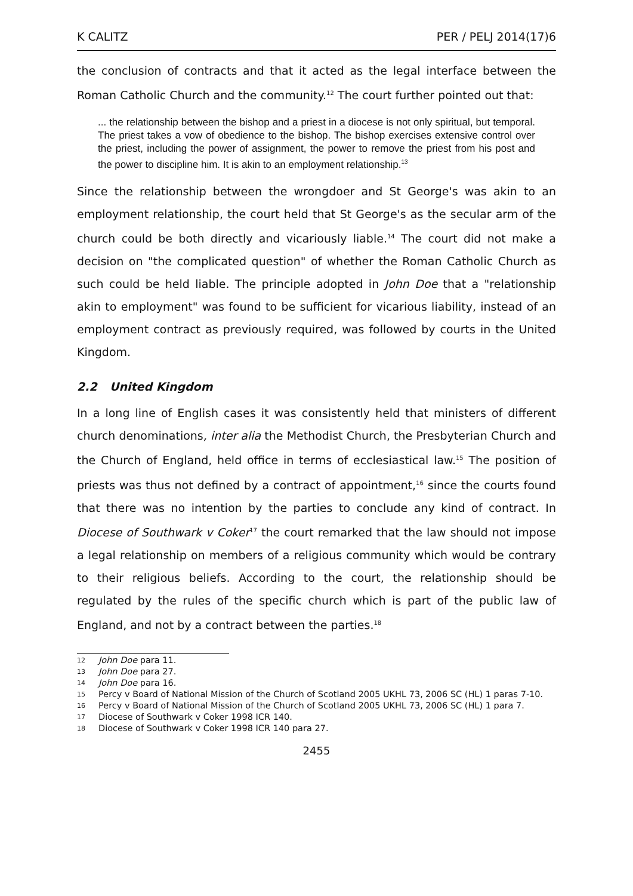K CALITZ PER / PELJ 2014(17)6
the conclusion of contracts and that it acted as the legal interface between the Roman Catholic Church and the community.<sup>12</sup> The court further pointed out that:
... the relationship between the bishop and a priest in a diocese is not only spiritual, but temporal. The priest takes a vow of obedience to the bishop. The bishop exercises extensive control over the priest, including the power of assignment, the power to remove the priest from his post and the power to discipline him. It is akin to an employment relationship.<sup>13</sup>
Since the relationship between the wrongdoer and St George's was akin to an employment relationship, the court held that St George's as the secular arm of the church could be both directly and vicariously liable.<sup>14</sup> The court did not make a decision on "the complicated question" of whether the Roman Catholic Church as such could be held liable. The principle adopted in John Doe that a "relationship akin to employment" was found to be sufficient for vicarious liability, instead of an employment contract as previously required, was followed by courts in the United Kingdom.
2.2 United Kingdom
In a long line of English cases it was consistently held that ministers of different church denominations, inter alia the Methodist Church, the Presbyterian Church and the Church of England, held office in terms of ecclesiastical law.<sup>15</sup> The position of priests was thus not defined by a contract of appointment,<sup>16</sup> since the courts found that there was no intention by the parties to conclude any kind of contract. In Diocese of Southwark v Coker<sup>17</sup> the court remarked that the law should not impose a legal relationship on members of a religious community which would be contrary to their religious beliefs. According to the court, the relationship should be regulated by the rules of the specific church which is part of the public law of England, and not by a contract between the parties.<sup>18</sup>
12 John Doe para 11.
13 John Doe para 27.
14 John Doe para 16.
15 Percy v Board of National Mission of the Church of Scotland 2005 UKHL 73, 2006 SC (HL) 1 paras 7-10.
16 Percy v Board of National Mission of the Church of Scotland 2005 UKHL 73, 2006 SC (HL) 1 para 7.
17 Diocese of Southwark v Coker 1998 ICR 140.
18 Diocese of Southwark v Coker 1998 ICR 140 para 27.
2455